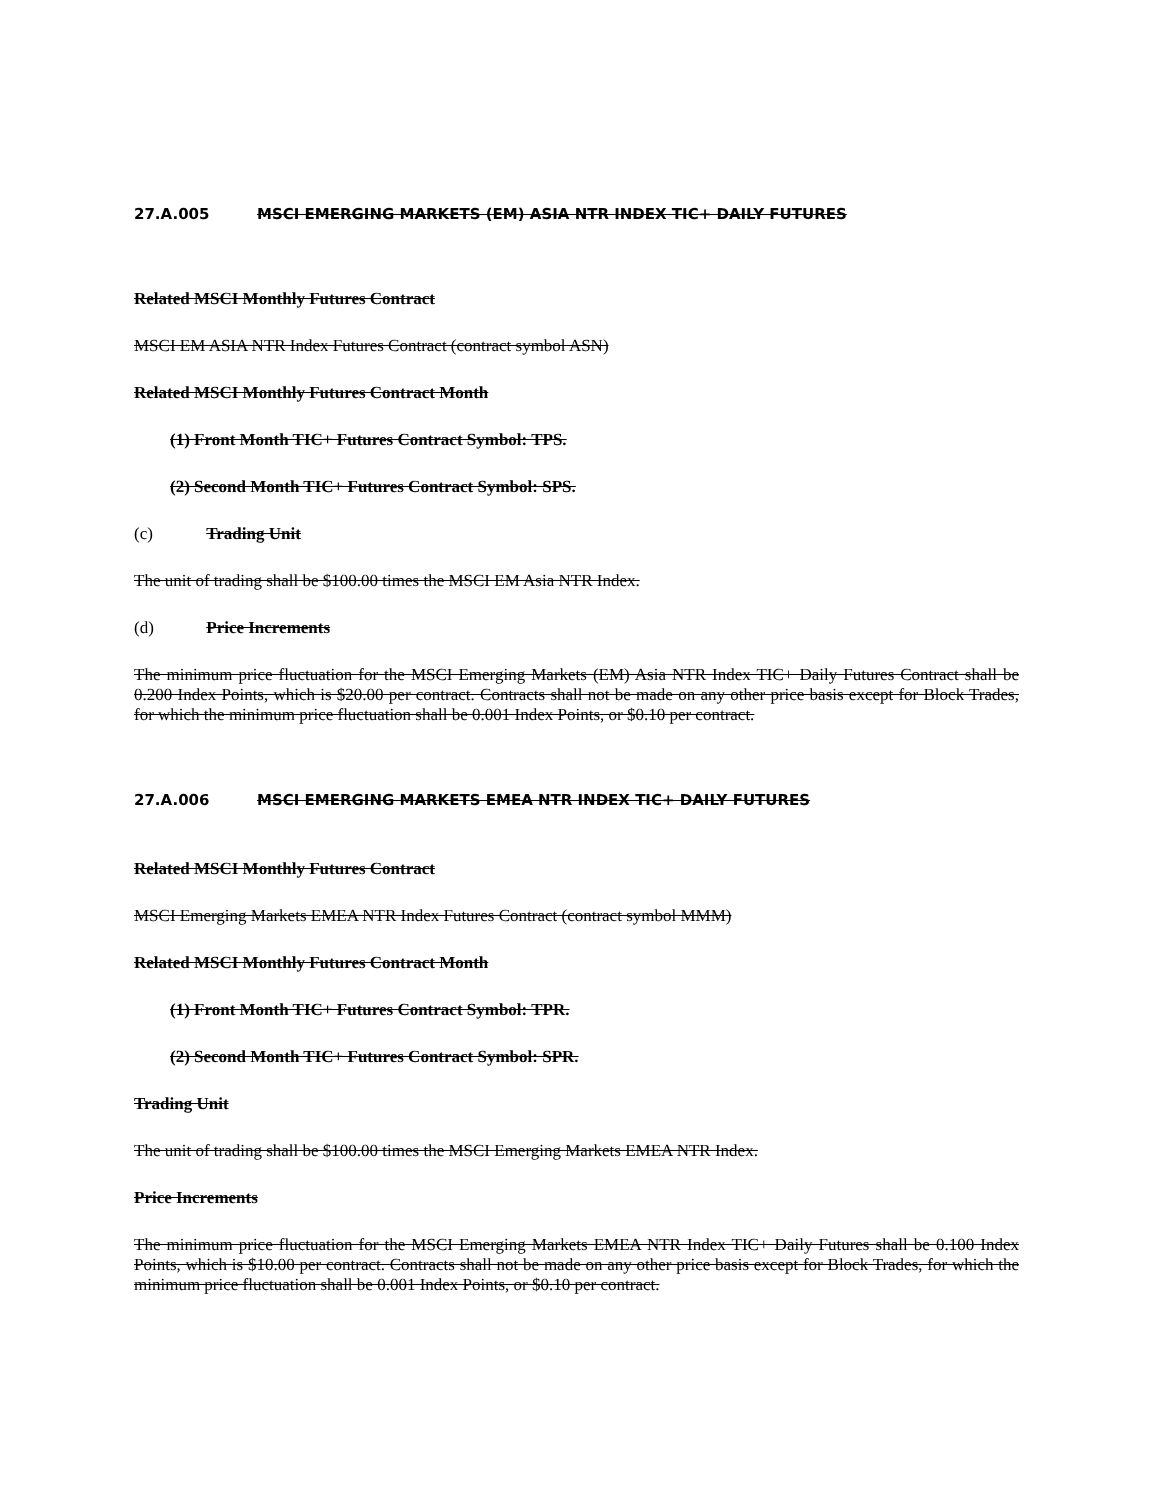27.A.005 MSCI EMERGING MARKETS (EM) ASIA NTR INDEX TIC+ DAILY FUTURES
Related MSCI Monthly Futures Contract
MSCI EM ASIA NTR Index Futures Contract (contract symbol ASN)
Related MSCI Monthly Futures Contract Month
(1) Front Month TIC+ Futures Contract Symbol: TPS.
(2) Second Month TIC+ Futures Contract Symbol: SPS.
(c) Trading Unit
The unit of trading shall be $100.00 times the MSCI EM Asia NTR Index.
(d) Price Increments
The minimum price fluctuation for the MSCI Emerging Markets (EM) Asia NTR Index TIC+ Daily Futures Contract shall be 0.200 Index Points, which is $20.00 per contract. Contracts shall not be made on any other price basis except for Block Trades, for which the minimum price fluctuation shall be 0.001 Index Points, or $0.10 per contract.
27.A.006 MSCI EMERGING MARKETS EMEA NTR INDEX TIC+ DAILY FUTURES
Related MSCI Monthly Futures Contract
MSCI Emerging Markets EMEA NTR Index Futures Contract (contract symbol MMM)
Related MSCI Monthly Futures Contract Month
(1) Front Month TIC+ Futures Contract Symbol: TPR.
(2) Second Month TIC+ Futures Contract Symbol: SPR.
Trading Unit
The unit of trading shall be $100.00 times the MSCI Emerging Markets EMEA NTR Index.
Price Increments
The minimum price fluctuation for the MSCI Emerging Markets EMEA NTR Index TIC+ Daily Futures shall be 0.100 Index Points, which is $10.00 per contract. Contracts shall not be made on any other price basis except for Block Trades, for which the minimum price fluctuation shall be 0.001 Index Points, or $0.10 per contract.